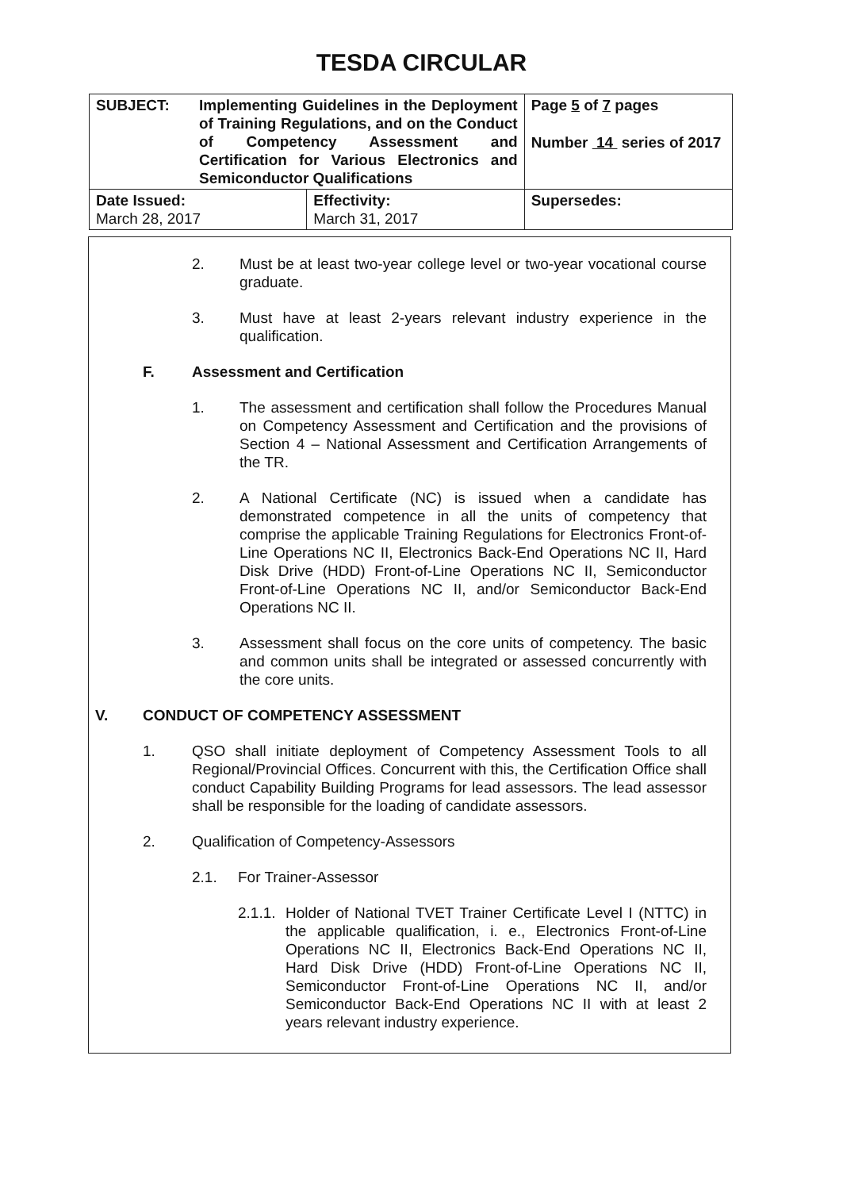TESDA CIRCULAR
| SUBJECT: Implementing Guidelines in the Deployment of Training Regulations, and on the Conduct of Competency Assessment and Certification for Various Electronics and Semiconductor Qualifications | | Page 5 of 7 pages Number 14 series of 2017 |
| Date Issued: March 28, 2017 | Effectivity: March 31, 2017 | Supersedes: |
2. Must be at least two-year college level or two-year vocational course graduate.
3. Must have at least 2-years relevant industry experience in the qualification.
F. Assessment and Certification
1. The assessment and certification shall follow the Procedures Manual on Competency Assessment and Certification and the provisions of Section 4 – National Assessment and Certification Arrangements of the TR.
2. A National Certificate (NC) is issued when a candidate has demonstrated competence in all the units of competency that comprise the applicable Training Regulations for Electronics Front-of-Line Operations NC II, Electronics Back-End Operations NC II, Hard Disk Drive (HDD) Front-of-Line Operations NC II, Semiconductor Front-of-Line Operations NC II, and/or Semiconductor Back-End Operations NC II.
3. Assessment shall focus on the core units of competency. The basic and common units shall be integrated or assessed concurrently with the core units.
V. CONDUCT OF COMPETENCY ASSESSMENT
1. QSO shall initiate deployment of Competency Assessment Tools to all Regional/Provincial Offices. Concurrent with this, the Certification Office shall conduct Capability Building Programs for lead assessors. The lead assessor shall be responsible for the loading of candidate assessors.
2. Qualification of Competency-Assessors
2.1. For Trainer-Assessor
2.1.1.
Holder of National TVET Trainer Certificate Level I (NTTC) in the applicable qualification, i. e., Electronics Front-of-Line Operations NC II, Electronics Back-End Operations NC II, Hard Disk Drive (HDD) Front-of-Line Operations NC II, Semiconductor Front-of-Line Operations NC II, and/or Semiconductor Back-End Operations NC II with at least 2 years relevant industry experience.